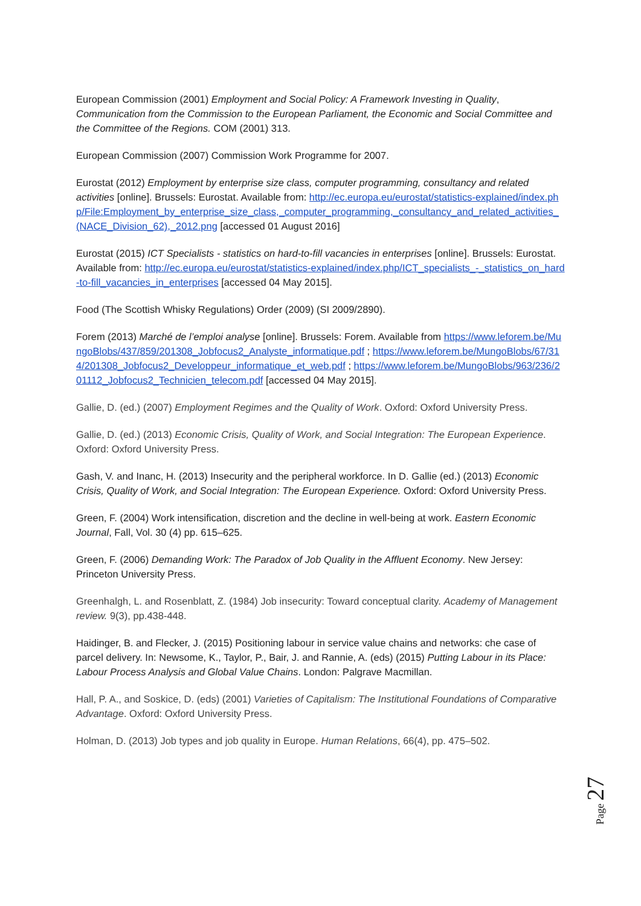European Commission (2001) Employment and Social Policy: A Framework Investing in Quality, Communication from the Commission to the European Parliament, the Economic and Social Committee and the Committee of the Regions. COM (2001) 313.
European Commission (2007) Commission Work Programme for 2007.
Eurostat (2012) Employment by enterprise size class, computer programming, consultancy and related activities [online]. Brussels: Eurostat. Available from: http://ec.europa.eu/eurostat/statistics-explained/index.php/File:Employment_by_enterprise_size_class,_computer_programming,_consultancy_and_related_activities_(NACE_Division_62),_2012.png [accessed 01 August 2016]
Eurostat (2015) ICT Specialists - statistics on hard-to-fill vacancies in enterprises [online]. Brussels: Eurostat. Available from: http://ec.europa.eu/eurostat/statistics-explained/index.php/ICT_specialists_-_statistics_on_hard-to-fill_vacancies_in_enterprises [accessed 04 May 2015].
Food (The Scottish Whisky Regulations) Order (2009) (SI 2009/2890).
Forem (2013) Marché de l’emploi analyse [online]. Brussels: Forem. Available from https://www.leforem.be/MungoBlobs/437/859/201308_Jobfocus2_Analyste_informatique.pdf ; https://www.leforem.be/MungoBlobs/67/314/201308_Jobfocus2_Developpeur_informatique_et_web.pdf ; https://www.leforem.be/MungoBlobs/963/236/201112_Jobfocus2_Technicien_telecom.pdf [accessed 04 May 2015].
Gallie, D. (ed.) (2007) Employment Regimes and the Quality of Work. Oxford: Oxford University Press.
Gallie, D. (ed.) (2013) Economic Crisis, Quality of Work, and Social Integration: The European Experience. Oxford: Oxford University Press.
Gash, V. and Inanc, H. (2013) Insecurity and the peripheral workforce. In D. Gallie (ed.) (2013) Economic Crisis, Quality of Work, and Social Integration: The European Experience. Oxford: Oxford University Press.
Green, F. (2004) Work intensification, discretion and the decline in well-being at work. Eastern Economic Journal, Fall, Vol. 30 (4) pp. 615–625.
Green, F. (2006) Demanding Work: The Paradox of Job Quality in the Affluent Economy. New Jersey: Princeton University Press.
Greenhalgh, L. and Rosenblatt, Z. (1984) Job insecurity: Toward conceptual clarity. Academy of Management review. 9(3), pp.438-448.
Haidinger, B. and Flecker, J. (2015) Positioning labour in service value chains and networks: che case of parcel delivery. In: Newsome, K., Taylor, P., Bair, J. and Rannie, A. (eds) (2015) Putting Labour in its Place: Labour Process Analysis and Global Value Chains. London: Palgrave Macmillan.
Hall, P. A., and Soskice, D. (eds) (2001) Varieties of Capitalism: The Institutional Foundations of Comparative Advantage. Oxford: Oxford University Press.
Holman, D. (2013) Job types and job quality in Europe. Human Relations, 66(4), pp. 475–502.
Page 27